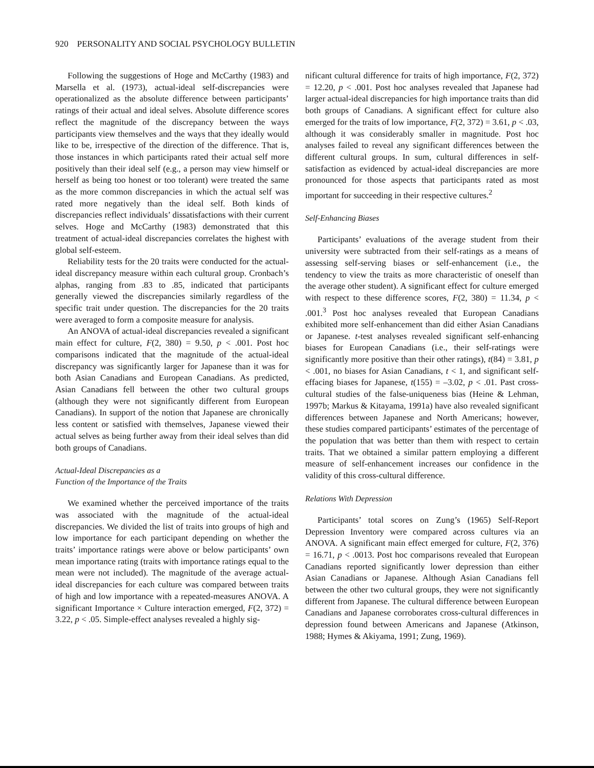920 PERSONALITY AND SOCIAL PSYCHOLOGY BULLETIN
Following the suggestions of Hoge and McCarthy (1983) and Marsella et al. (1973), actual-ideal self-discrepancies were operationalized as the absolute difference between participants’ ratings of their actual and ideal selves. Absolute difference scores reflect the magnitude of the discrepancy between the ways participants view themselves and the ways that they ideally would like to be, irrespective of the direction of the difference. That is, those instances in which participants rated their actual self more positively than their ideal self (e.g., a person may view himself or herself as being too honest or too tolerant) were treated the same as the more common discrepancies in which the actual self was rated more negatively than the ideal self. Both kinds of discrepancies reflect individuals’ dissatisfactions with their current selves. Hoge and McCarthy (1983) demonstrated that this treatment of actual-ideal discrepancies correlates the highest with global self-esteem.
Reliability tests for the 20 traits were conducted for the actual-ideal discrepancy measure within each cultural group. Cronbach’s alphas, ranging from .83 to .85, indicated that participants generally viewed the discrepancies similarly regardless of the specific trait under question. The discrepancies for the 20 traits were averaged to form a composite measure for analysis.
An ANOVA of actual-ideal discrepancies revealed a significant main effect for culture, F(2, 380) = 9.50, p < .001. Post hoc comparisons indicated that the magnitude of the actual-ideal discrepancy was significantly larger for Japanese than it was for both Asian Canadians and European Canadians. As predicted, Asian Canadians fell between the other two cultural groups (although they were not significantly different from European Canadians). In support of the notion that Japanese are chronically less content or satisfied with themselves, Japanese viewed their actual selves as being further away from their ideal selves than did both groups of Canadians.
Actual-Ideal Discrepancies as a
Function of the Importance of the Traits
We examined whether the perceived importance of the traits was associated with the magnitude of the actual-ideal discrepancies. We divided the list of traits into groups of high and low importance for each participant depending on whether the traits’ importance ratings were above or below participants’ own mean importance rating (traits with importance ratings equal to the mean were not included). The magnitude of the average actual-ideal discrepancies for each culture was compared between traits of high and low importance with a repeated-measures ANOVA. A significant Importance × Culture interaction emerged, F(2, 372) = 3.22, p < .05. Simple-effect analyses revealed a highly sig-
nificant cultural difference for traits of high importance, F(2, 372) = 12.20, p < .001. Post hoc analyses revealed that Japanese had larger actual-ideal discrepancies for high importance traits than did both groups of Canadians. A significant effect for culture also emerged for the traits of low importance, F(2, 372) = 3.61, p < .03, although it was considerably smaller in magnitude. Post hoc analyses failed to reveal any significant differences between the different cultural groups. In sum, cultural differences in self-satisfaction as evidenced by actual-ideal discrepancies are more pronounced for those aspects that participants rated as most important for succeeding in their respective cultures.<sup>2</sup>
Self-Enhancing Biases
Participants’ evaluations of the average student from their university were subtracted from their self-ratings as a means of assessing self-serving biases or self-enhancement (i.e., the tendency to view the traits as more characteristic of oneself than the average other student). A significant effect for culture emerged with respect to these difference scores, F(2, 380) = 11.34, p < .001.<sup>3</sup> Post hoc analyses revealed that European Canadians exhibited more self-enhancement than did either Asian Canadians or Japanese. t-test analyses revealed significant self-enhancing biases for European Canadians (i.e., their self-ratings were significantly more positive than their other ratings), t(84) = 3.81, p < .001, no biases for Asian Canadians, t < 1, and significant self-effacing biases for Japanese, t(155) = –3.02, p < .01. Past cross-cultural studies of the false-uniqueness bias (Heine & Lehman, 1997b; Markus & Kitayama, 1991a) have also revealed significant differences between Japanese and North Americans; however, these studies compared participants’ estimates of the percentage of the population that was better than them with respect to certain traits. That we obtained a similar pattern employing a different measure of self-enhancement increases our confidence in the validity of this cross-cultural difference.
Relations With Depression
Participants’ total scores on Zung’s (1965) Self-Report Depression Inventory were compared across cultures via an ANOVA. A significant main effect emerged for culture, F(2, 376) = 16.71, p < .0013. Post hoc comparisons revealed that European Canadians reported significantly lower depression than either Asian Canadians or Japanese. Although Asian Canadians fell between the other two cultural groups, they were not significantly different from Japanese. The cultural difference between European Canadians and Japanese corroborates cross-cultural differences in depression found between Americans and Japanese (Atkinson, 1988; Hymes & Akiyama, 1991; Zung, 1969).